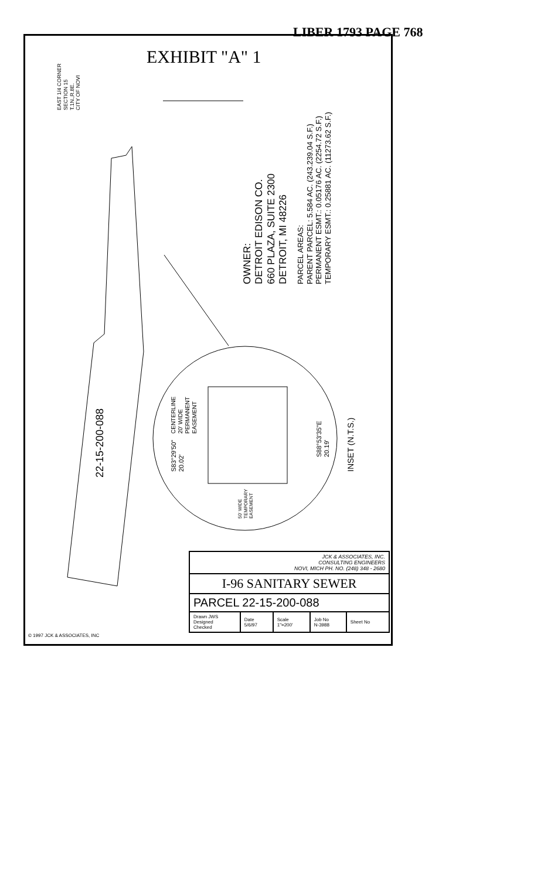LIBER 1793 PAGE 768
EXHIBIT "A" 1
EAST 1/4 CORNER
SECTION 15
T.1N.,R.8E.
CITY OF NOVI
OWNER:
DETROIT EDISON CO.
660 PLAZA, SUITE 2300
DETROIT, MI 48226
PARCEL AREAS:
PARENT PARCEL: 5.584 AC. (243.239.04 S.F.)
PERMANENT ESMT.: 0.05176 AC. (2254.72 S.F.)
TEMPORARY ESMT.: 0.25881 AC. (11273.62 S.F.)
22-15-200-088
INSET (N.T.S.)
CENTERLINE
20' WIDE
PERMANENT
EASEMENT
50' WIDE
TEMPORARY
EASEMENT
S83°29'50"
20.02'
S88°53'35"E
20.19'
| JCK & ASSOCIATES, INC. CONSULTING ENGINEERS NOVI, MICH PH. NO. (248) 348 - 2680 | | | | |
| I-96 SANITARY SEWER | | | | |
| PARCEL 22-15-200-088 | | | | |
| Drawn JWS Designed Checked | Date 5/6/97 | Scale 1"=200' | Job No N-3988 | Sheet No |
© 1997 JCK & ASSOCIATES, INC